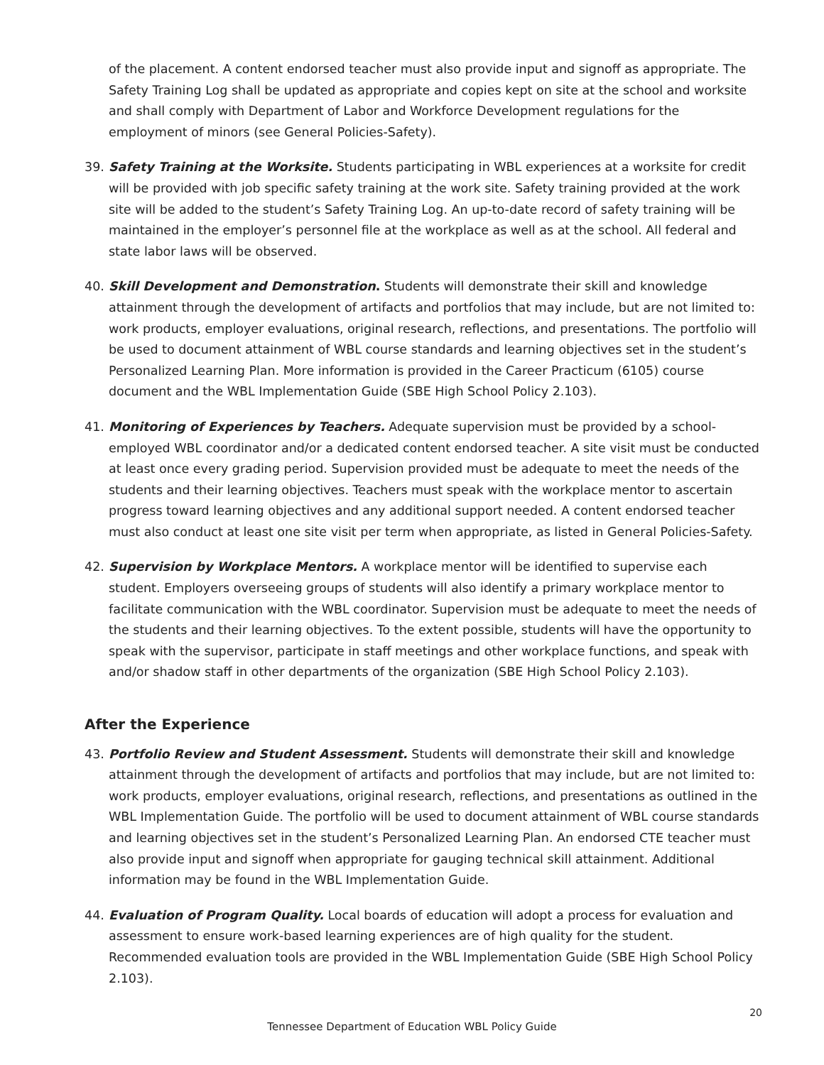of the placement. A content endorsed teacher must also provide input and signoff as appropriate. The Safety Training Log shall be updated as appropriate and copies kept on site at the school and worksite and shall comply with Department of Labor and Workforce Development regulations for the employment of minors (see General Policies-Safety).
39. Safety Training at the Worksite. Students participating in WBL experiences at a worksite for credit will be provided with job specific safety training at the work site. Safety training provided at the work site will be added to the student’s Safety Training Log. An up-to-date record of safety training will be maintained in the employer’s personnel file at the workplace as well as at the school. All federal and state labor laws will be observed.
40. Skill Development and Demonstration. Students will demonstrate their skill and knowledge attainment through the development of artifacts and portfolios that may include, but are not limited to: work products, employer evaluations, original research, reflections, and presentations. The portfolio will be used to document attainment of WBL course standards and learning objectives set in the student’s Personalized Learning Plan. More information is provided in the Career Practicum (6105) course document and the WBL Implementation Guide (SBE High School Policy 2.103).
41. Monitoring of Experiences by Teachers. Adequate supervision must be provided by a school-employed WBL coordinator and/or a dedicated content endorsed teacher. A site visit must be conducted at least once every grading period. Supervision provided must be adequate to meet the needs of the students and their learning objectives. Teachers must speak with the workplace mentor to ascertain progress toward learning objectives and any additional support needed. A content endorsed teacher must also conduct at least one site visit per term when appropriate, as listed in General Policies-Safety.
42. Supervision by Workplace Mentors. A workplace mentor will be identified to supervise each student. Employers overseeing groups of students will also identify a primary workplace mentor to facilitate communication with the WBL coordinator. Supervision must be adequate to meet the needs of the students and their learning objectives. To the extent possible, students will have the opportunity to speak with the supervisor, participate in staff meetings and other workplace functions, and speak with and/or shadow staff in other departments of the organization (SBE High School Policy 2.103).
After the Experience
43. Portfolio Review and Student Assessment. Students will demonstrate their skill and knowledge attainment through the development of artifacts and portfolios that may include, but are not limited to: work products, employer evaluations, original research, reflections, and presentations as outlined in the WBL Implementation Guide. The portfolio will be used to document attainment of WBL course standards and learning objectives set in the student’s Personalized Learning Plan. An endorsed CTE teacher must also provide input and signoff when appropriate for gauging technical skill attainment. Additional information may be found in the WBL Implementation Guide.
44. Evaluation of Program Quality. Local boards of education will adopt a process for evaluation and assessment to ensure work-based learning experiences are of high quality for the student. Recommended evaluation tools are provided in the WBL Implementation Guide (SBE High School Policy 2.103).
20
Tennessee Department of Education WBL Policy Guide